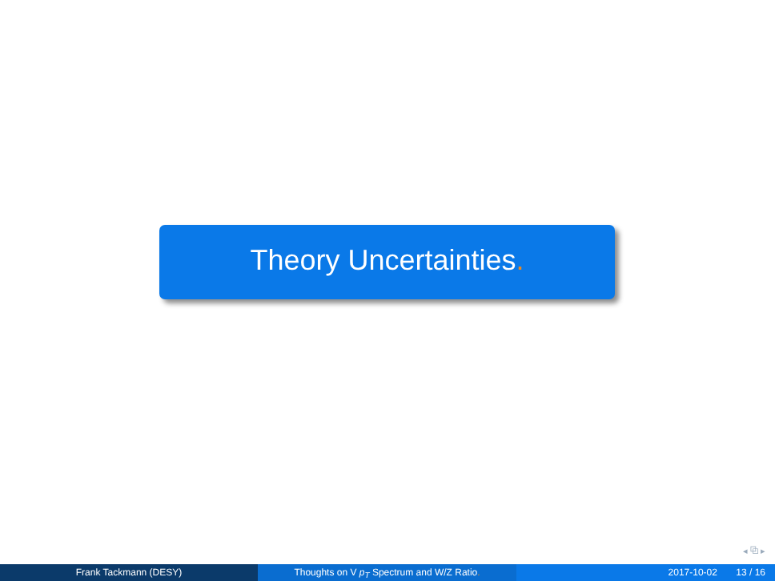Theory Uncertainties.
◂ ⧉ ▸
Frank Tackmann (DESY) Thoughts on V p<sub>T</sub> Spectrum and W/Z Ratio. 2017-10-02 13 / 16